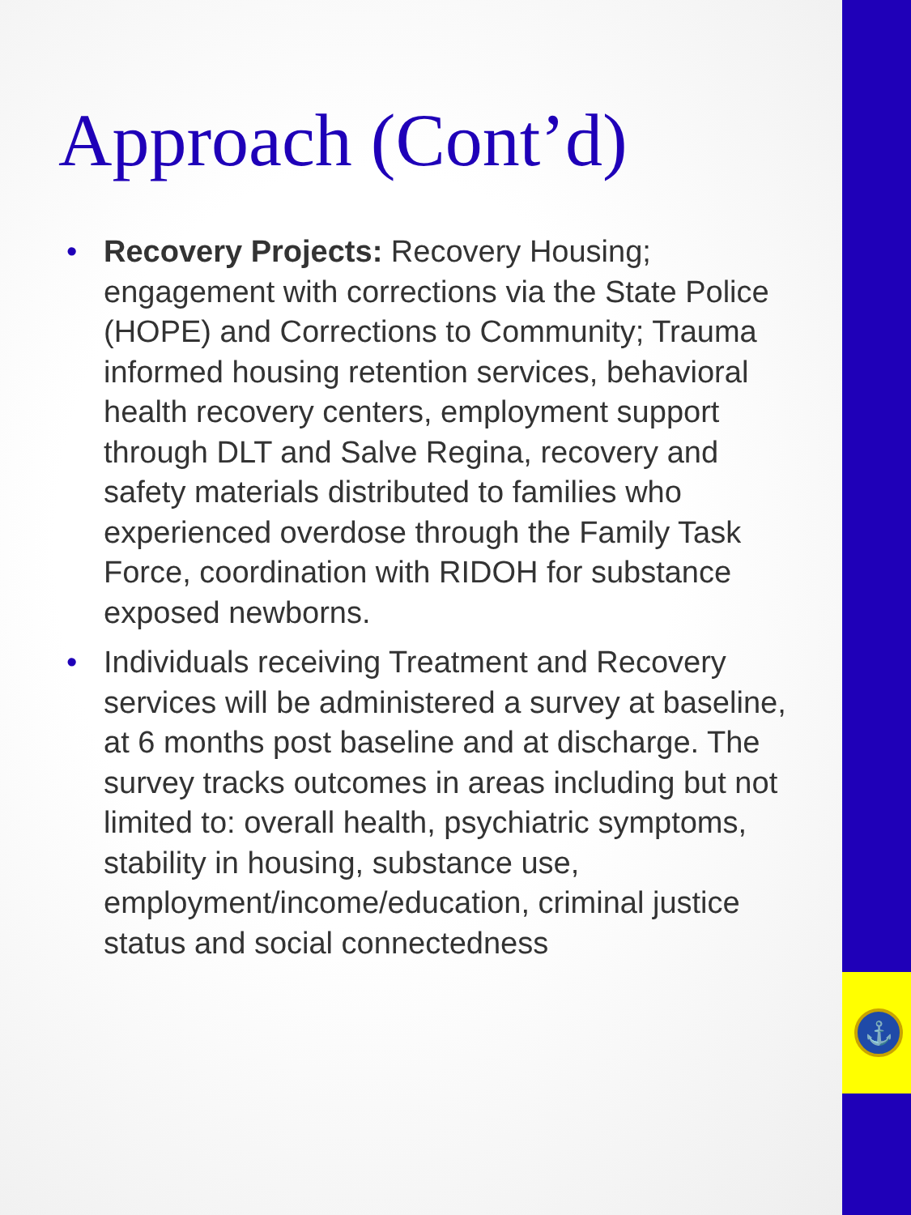⚓
Approach (Cont’d)
• Recovery Projects: Recovery Housing; engagement with corrections via the State Police (HOPE) and Corrections to Community; Trauma informed housing retention services, behavioral health recovery centers, employment support through DLT and Salve Regina, recovery and safety materials distributed to families who experienced overdose through the Family Task Force, coordination with RIDOH for substance exposed newborns.
• Individuals receiving Treatment and Recovery services will be administered a survey at baseline, at 6 months post baseline and at discharge. The survey tracks outcomes in areas including but not limited to: overall health, psychiatric symptoms, stability in housing, substance use, employment/income/education, criminal justice status and social connectedness